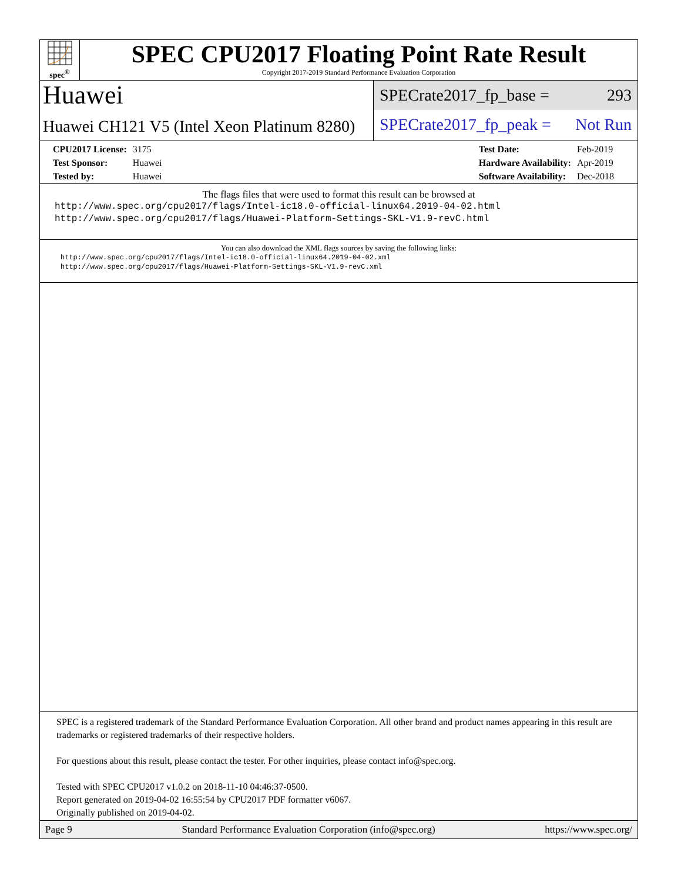spec<sup>®</sup>
SPEC CPU2017 Floating Point Rate Result
Copyright 2017-2019 Standard Performance Evaluation Corporation
Huawei
Huawei CH121 V5 (Intel Xeon Platinum 8280)
SPECrate2017_fp_base = 293
SPECrate2017_fp_peak = Not Run
| CPU2017 License: | 3175 |
| Test Sponsor: | Huawei |
| Tested by: | Huawei |
| Test Date: | Feb-2019 |
| Hardware Availability: | Apr-2019 |
| Software Availability: | Dec-2018 |
The flags files that were used to format this result can be browsed at
http://www.spec.org/cpu2017/flags/Intel-ic18.0-official-linux64.2019-04-02.html
http://www.spec.org/cpu2017/flags/Huawei-Platform-Settings-SKL-V1.9-revC.html
You can also download the XML flags sources by saving the following links:
http://www.spec.org/cpu2017/flags/Intel-ic18.0-official-linux64.2019-04-02.xml
http://www.spec.org/cpu2017/flags/Huawei-Platform-Settings-SKL-V1.9-revC.xml
SPEC is a registered trademark of the Standard Performance Evaluation Corporation. All other brand and product names appearing in this result are trademarks or registered trademarks of their respective holders.
For questions about this result, please contact the tester. For other inquiries, please contact info@spec.org.
Tested with SPEC CPU2017 v1.0.2 on 2018-11-10 04:46:37-0500.
Report generated on 2019-04-02 16:55:54 by CPU2017 PDF formatter v6067.
Originally published on 2019-04-02.
Page 9 Standard Performance Evaluation Corporation (info@spec.org) https://www.spec.org/